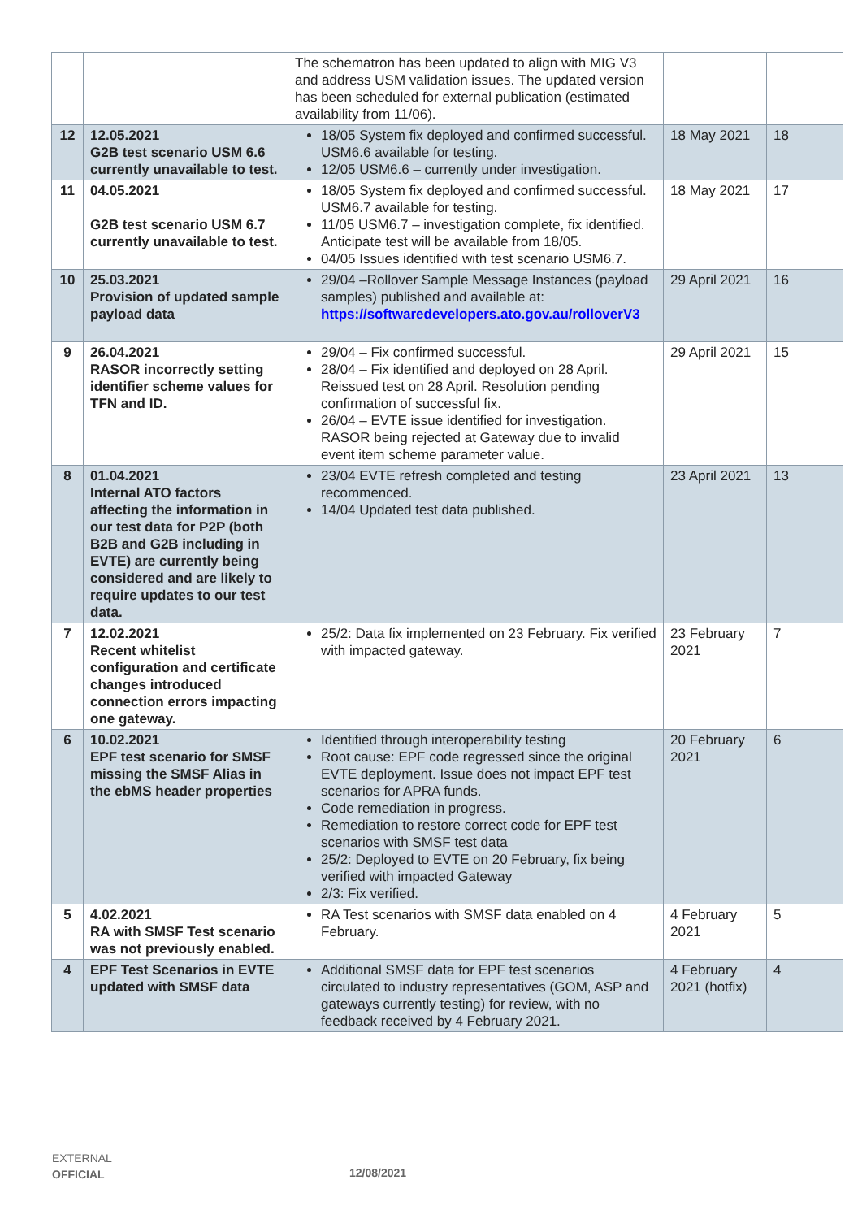| | | The schematron has been updated to align with MIG V3 and address USM validation issues. The updated version has been scheduled for external publication (estimated availability from 11/06). | | |
| 12 | 12.05.2021 G2B test scenario USM 6.6 currently unavailable to test. | 18/05 System fix deployed and confirmed successful. USM6.6 available for testing. 12/05 USM6.6 – currently under investigation. | 18 May 2021 | 18 |
| 11 | 04.05.2021 G2B test scenario USM 6.7 currently unavailable to test. | 18/05 System fix deployed and confirmed successful. USM6.7 available for testing. 11/05 USM6.7 – investigation complete, fix identified. Anticipate test will be available from 18/05. 04/05 Issues identified with test scenario USM6.7. | 18 May 2021 | 17 |
| 10 | 25.03.2021 Provision of updated sample payload data | 29/04 –Rollover Sample Message Instances (payload samples) published and available at: https://softwaredevelopers.ato.gov.au/rolloverV3 | 29 April 2021 | 16 |
| 9 | 26.04.2021 RASOR incorrectly setting identifier scheme values for TFN and ID. | 29/04 – Fix confirmed successful. 28/04 – Fix identified and deployed on 28 April. Reissued test on 28 April. Resolution pending confirmation of successful fix. 26/04 – EVTE issue identified for investigation. RASOR being rejected at Gateway due to invalid event item scheme parameter value. | 29 April 2021 | 15 |
| 8 | 01.04.2021 Internal ATO factors affecting the information in our test data for P2P (both B2B and G2B including in EVTE) are currently being considered and are likely to require updates to our test data. | 23/04 EVTE refresh completed and testing recommenced. 14/04 Updated test data published. | 23 April 2021 | 13 |
| 7 | 12.02.2021 Recent whitelist configuration and certificate changes introduced connection errors impacting one gateway. | 25/2: Data fix implemented on 23 February. Fix verified with impacted gateway. | 23 February 2021 | 7 |
| 6 | 10.02.2021 EPF test scenario for SMSF missing the SMSF Alias in the ebMS header properties | Identified through interoperability testing Root cause: EPF code regressed since the original EVTE deployment. Issue does not impact EPF test scenarios for APRA funds. Code remediation in progress. Remediation to restore correct code for EPF test scenarios with SMSF test data 25/2: Deployed to EVTE on 20 February, fix being verified with impacted Gateway 2/3: Fix verified. | 20 February 2021 | 6 |
| 5 | 4.02.2021 RA with SMSF Test scenario was not previously enabled. | RA Test scenarios with SMSF data enabled on 4 February. | 4 February 2021 | 5 |
| 4 | EPF Test Scenarios in EVTE updated with SMSF data | Additional SMSF data for EPF test scenarios circulated to industry representatives (GOM, ASP and gateways currently testing) for review, with no feedback received by 4 February 2021. | 4 February 2021 (hotfix) | 4 |
EXTERNAL
OFFICIAL
12/08/2021